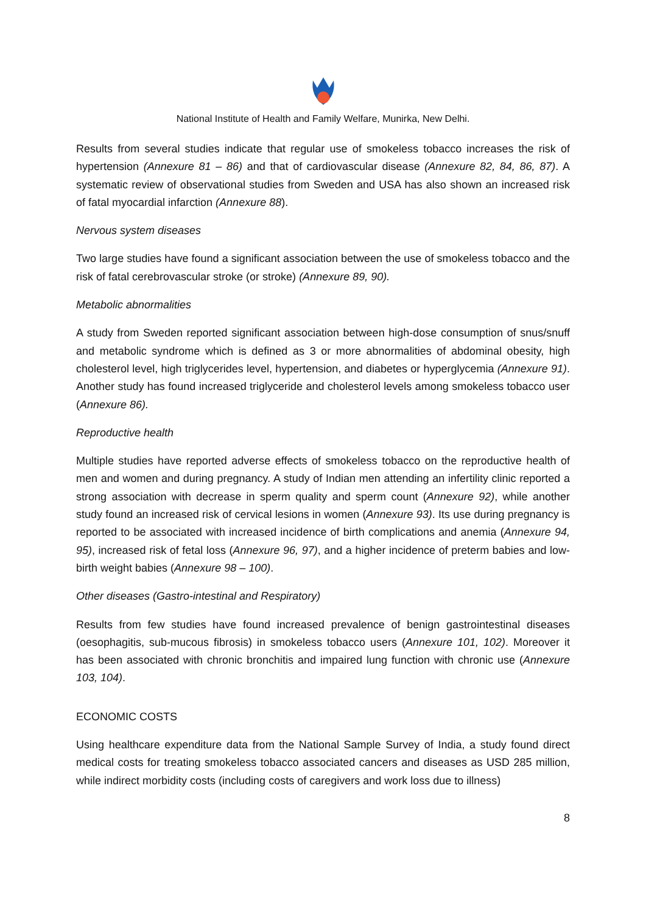National Institute of Health and Family Welfare, Munirka, New Delhi.
Results from several studies indicate that regular use of smokeless tobacco increases the risk of hypertension (Annexure 81 – 86) and that of cardiovascular disease (Annexure 82, 84, 86, 87). A systematic review of observational studies from Sweden and USA has also shown an increased risk of fatal myocardial infarction (Annexure 88).
Nervous system diseases
Two large studies have found a significant association between the use of smokeless tobacco and the risk of fatal cerebrovascular stroke (or stroke) (Annexure 89, 90).
Metabolic abnormalities
A study from Sweden reported significant association between high-dose consumption of snus/snuff and metabolic syndrome which is defined as 3 or more abnormalities of abdominal obesity, high cholesterol level, high triglycerides level, hypertension, and diabetes or hyperglycemia (Annexure 91). Another study has found increased triglyceride and cholesterol levels among smokeless tobacco user (Annexure 86).
Reproductive health
Multiple studies have reported adverse effects of smokeless tobacco on the reproductive health of men and women and during pregnancy. A study of Indian men attending an infertility clinic reported a strong association with decrease in sperm quality and sperm count (Annexure 92), while another study found an increased risk of cervical lesions in women (Annexure 93). Its use during pregnancy is reported to be associated with increased incidence of birth complications and anemia (Annexure 94, 95), increased risk of fetal loss (Annexure 96, 97), and a higher incidence of preterm babies and low-birth weight babies (Annexure 98 – 100).
Other diseases (Gastro-intestinal and Respiratory)
Results from few studies have found increased prevalence of benign gastrointestinal diseases (oesophagitis, sub-mucous fibrosis) in smokeless tobacco users (Annexure 101, 102). Moreover it has been associated with chronic bronchitis and impaired lung function with chronic use (Annexure 103, 104).
ECONOMIC COSTS
Using healthcare expenditure data from the National Sample Survey of India, a study found direct medical costs for treating smokeless tobacco associated cancers and diseases as USD 285 million, while indirect morbidity costs (including costs of caregivers and work loss due to illness)
8